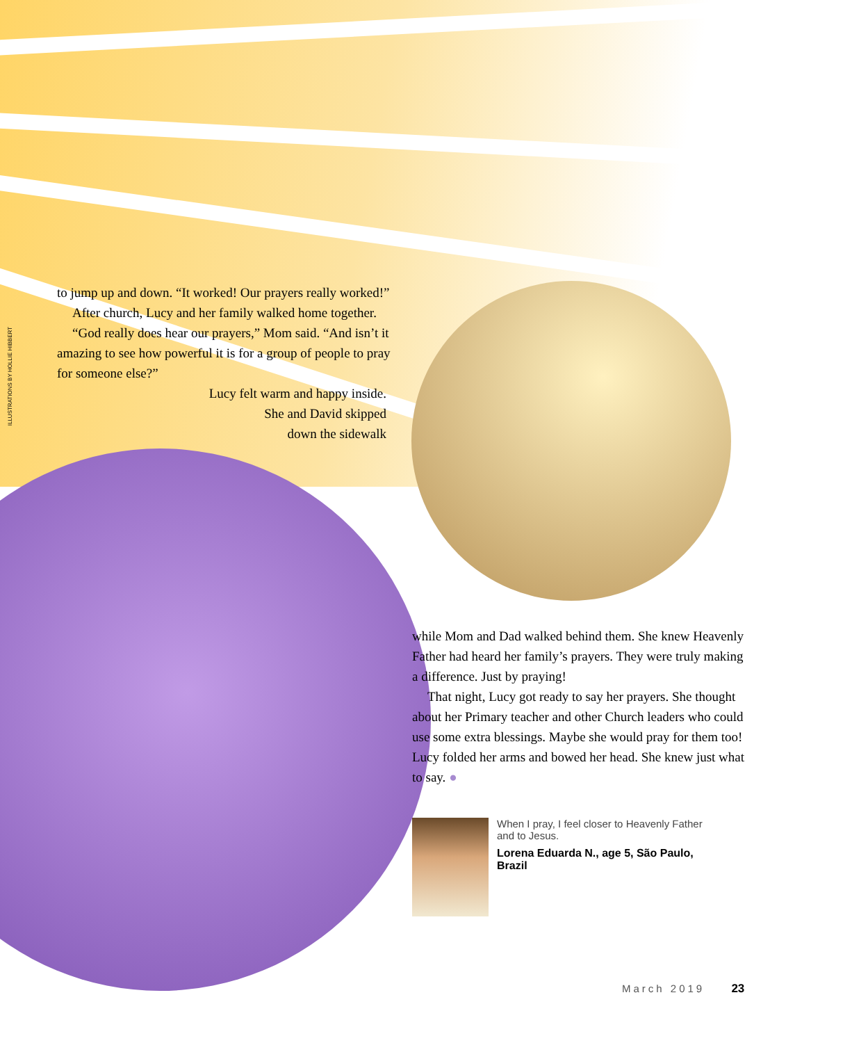ILLUSTRATIONS BY HOLLIE HIBBERT
to jump up and down. “It worked! Our prayers really worked!”
After church, Lucy and her family walked home together.
“God really does hear our prayers,” Mom said. “And isn’t it amazing to see how powerful it is for a group of people to pray for someone else?”
Lucy felt warm and happy inside.
She and David skipped
down the sidewalk
while Mom and Dad walked behind them. She knew Heavenly Father had heard her family’s prayers. They were truly making a difference. Just by praying!
That night, Lucy got ready to say her prayers. She thought about her Primary teacher and other Church leaders who could use some extra blessings. Maybe she would pray for them too! Lucy folded her arms and bowed her head. She knew just what to say. ●
When I pray, I feel closer to Heavenly Father and to Jesus.
Lorena Eduarda N., age 5, São Paulo, Brazil
March 2019 23